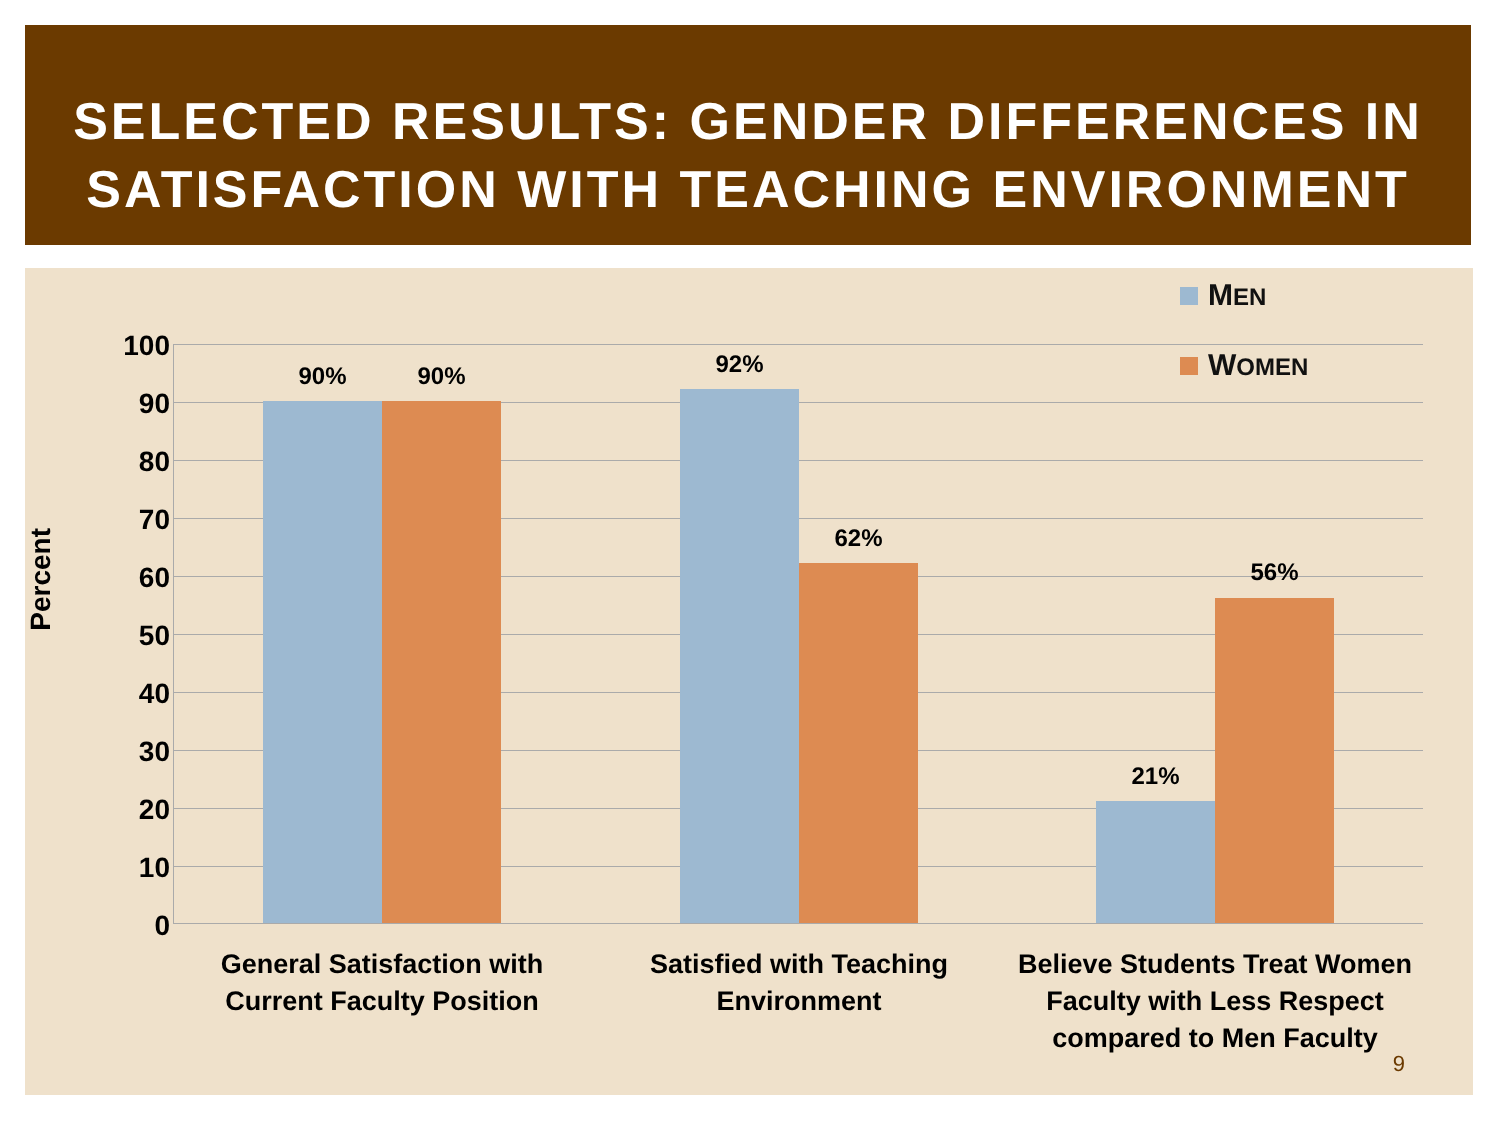SELECTED RESULTS: GENDER DIFFERENCES IN
SATISFACTION WITH TEACHING ENVIRONMENT
MEN
WOMEN
Percent
100
90
80
70
60
50
40
30
20
10
0
90% 90% 92%
62%
21%
56%
General Satisfaction with
Current Faculty Position
Satisfied with Teaching
Environment
Believe Students Treat Women
Faculty with Less Respect
compared to Men Faculty
9